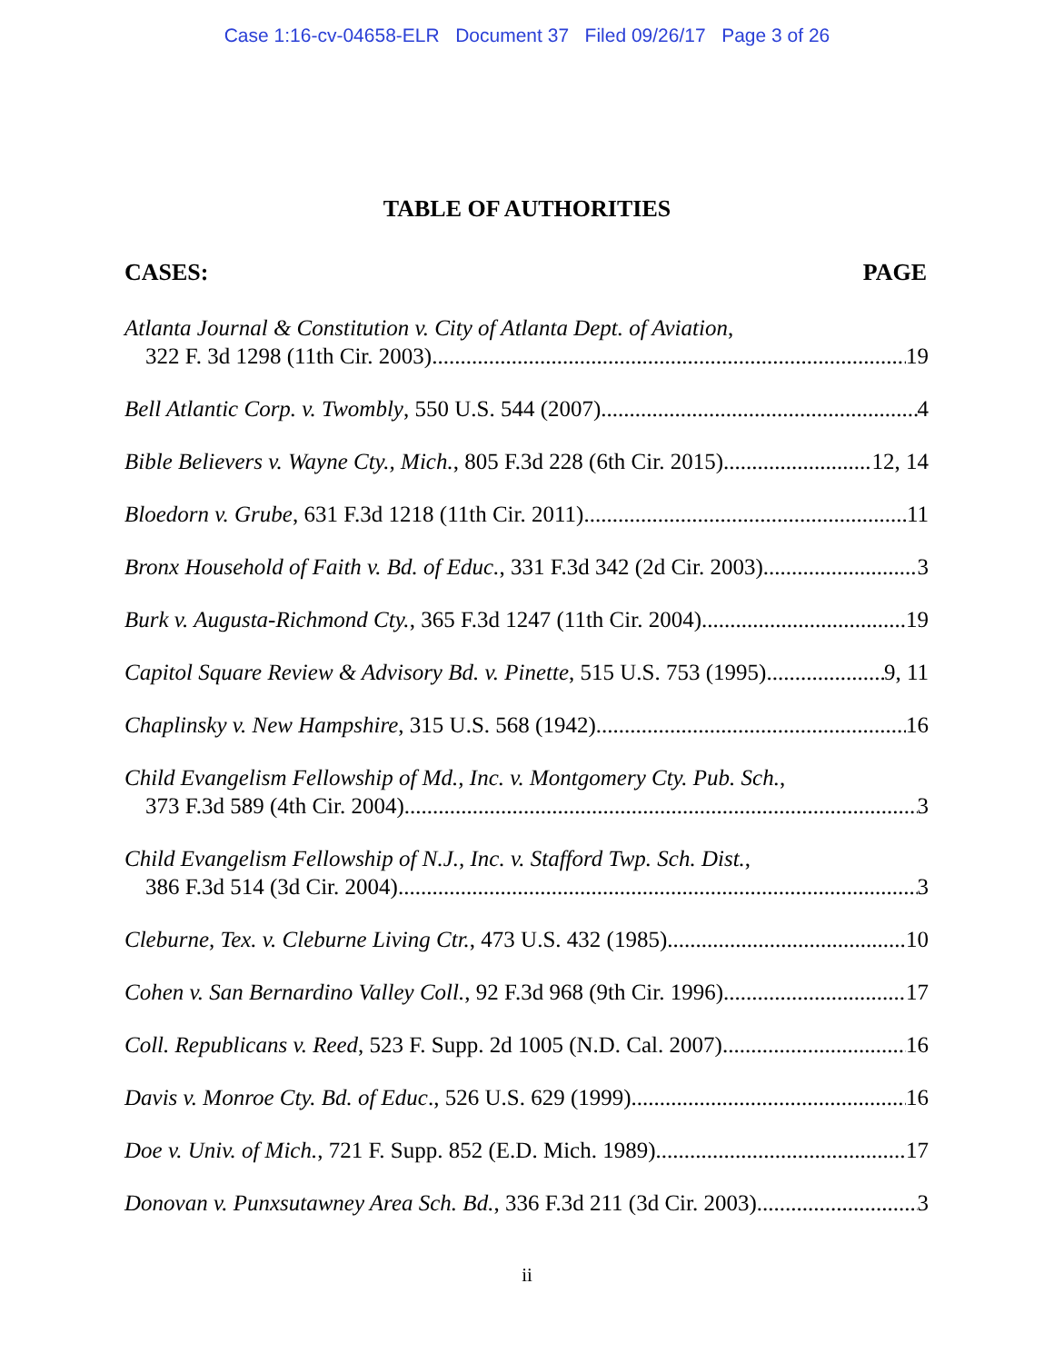Case 1:16-cv-04658-ELR Document 37 Filed 09/26/17 Page 3 of 26
TABLE OF AUTHORITIES
CASES: PAGE
Atlanta Journal & Constitution v. City of Atlanta Dept. of Aviation,
322 F. 3d 1298 (11th Cir. 2003) 19
Bell Atlantic Corp. v. Twombly, 550 U.S. 544 (2007) 4
Bible Believers v. Wayne Cty., Mich., 805 F.3d 228 (6th Cir. 2015) 12, 14
Bloedorn v. Grube, 631 F.3d 1218 (11th Cir. 2011) 11
Bronx Household of Faith v. Bd. of Educ., 331 F.3d 342 (2d Cir. 2003) 3
Burk v. Augusta-Richmond Cty., 365 F.3d 1247 (11th Cir. 2004) 19
Capitol Square Review & Advisory Bd. v. Pinette, 515 U.S. 753 (1995) 9, 11
Chaplinsky v. New Hampshire, 315 U.S. 568 (1942) 16
Child Evangelism Fellowship of Md., Inc. v. Montgomery Cty. Pub. Sch.,
373 F.3d 589 (4th Cir. 2004) 3
Child Evangelism Fellowship of N.J., Inc. v. Stafford Twp. Sch. Dist.,
386 F.3d 514 (3d Cir. 2004) 3
Cleburne, Tex. v. Cleburne Living Ctr., 473 U.S. 432 (1985) 10
Cohen v. San Bernardino Valley Coll., 92 F.3d 968 (9th Cir. 1996) 17
Coll. Republicans v. Reed, 523 F. Supp. 2d 1005 (N.D. Cal. 2007) 16
Davis v. Monroe Cty. Bd. of Educ., 526 U.S. 629 (1999) 16
Doe v. Univ. of Mich., 721 F. Supp. 852 (E.D. Mich. 1989) 17
Donovan v. Punxsutawney Area Sch. Bd., 336 F.3d 211 (3d Cir. 2003) 3
ii